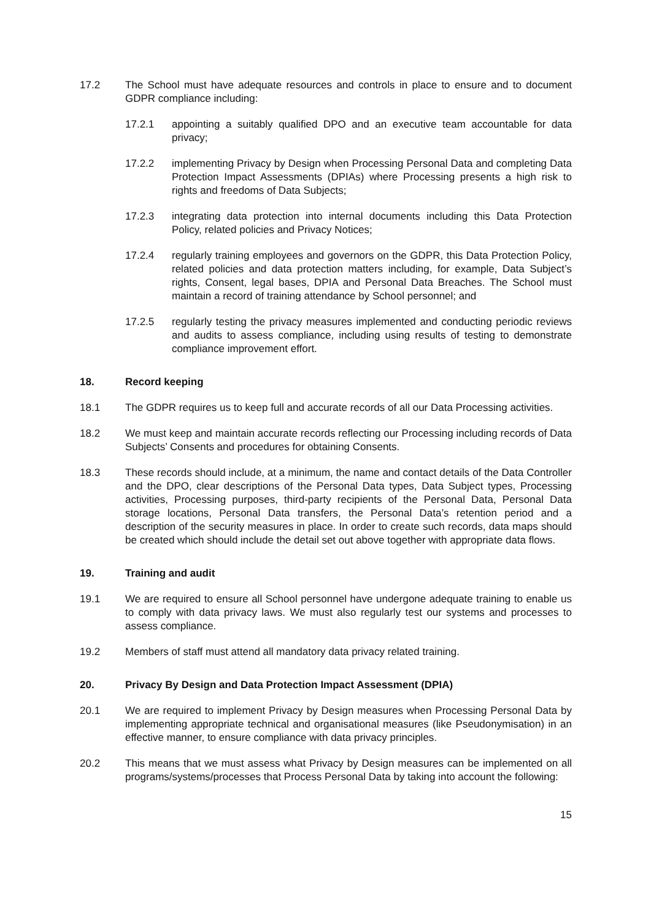17.2 The School must have adequate resources and controls in place to ensure and to document GDPR compliance including:
17.2.1 appointing a suitably qualified DPO and an executive team accountable for data privacy;
17.2.2 implementing Privacy by Design when Processing Personal Data and completing Data Protection Impact Assessments (DPIAs) where Processing presents a high risk to rights and freedoms of Data Subjects;
17.2.3 integrating data protection into internal documents including this Data Protection Policy, related policies and Privacy Notices;
17.2.4 regularly training employees and governors on the GDPR, this Data Protection Policy, related policies and data protection matters including, for example, Data Subject’s rights, Consent, legal bases, DPIA and Personal Data Breaches. The School must maintain a record of training attendance by School personnel; and
17.2.5 regularly testing the privacy measures implemented and conducting periodic reviews and audits to assess compliance, including using results of testing to demonstrate compliance improvement effort.
18. Record keeping
18.1 The GDPR requires us to keep full and accurate records of all our Data Processing activities.
18.2 We must keep and maintain accurate records reflecting our Processing including records of Data Subjects’ Consents and procedures for obtaining Consents.
18.3 These records should include, at a minimum, the name and contact details of the Data Controller and the DPO, clear descriptions of the Personal Data types, Data Subject types, Processing activities, Processing purposes, third-party recipients of the Personal Data, Personal Data storage locations, Personal Data transfers, the Personal Data’s retention period and a description of the security measures in place. In order to create such records, data maps should be created which should include the detail set out above together with appropriate data flows.
19. Training and audit
19.1 We are required to ensure all School personnel have undergone adequate training to enable us to comply with data privacy laws. We must also regularly test our systems and processes to assess compliance.
19.2 Members of staff must attend all mandatory data privacy related training.
20. Privacy By Design and Data Protection Impact Assessment (DPIA)
20.1 We are required to implement Privacy by Design measures when Processing Personal Data by implementing appropriate technical and organisational measures (like Pseudonymisation) in an effective manner, to ensure compliance with data privacy principles.
20.2 This means that we must assess what Privacy by Design measures can be implemented on all programs/systems/processes that Process Personal Data by taking into account the following:
15